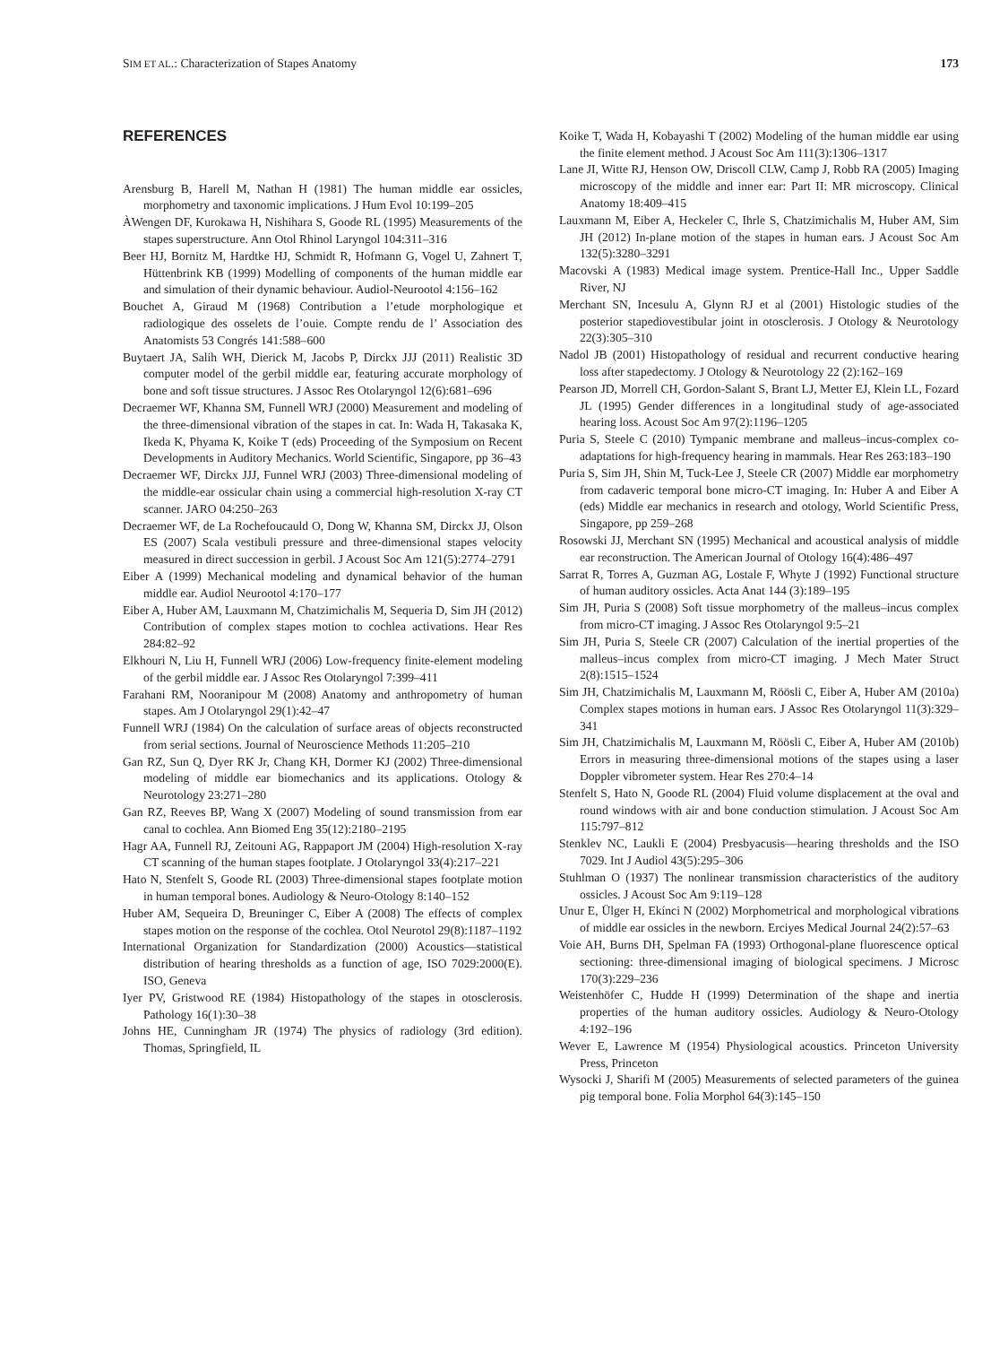SIM ET AL.: Characterization of Stapes Anatomy 173
REFERENCES
Arensburg B, Harell M, Nathan H (1981) The human middle ear ossicles, morphometry and taxonomic implications. J Hum Evol 10:199–205
ÀWengen DF, Kurokawa H, Nishihara S, Goode RL (1995) Measurements of the stapes superstructure. Ann Otol Rhinol Laryngol 104:311–316
Beer HJ, Bornitz M, Hardtke HJ, Schmidt R, Hofmann G, Vogel U, Zahnert T, Hüttenbrink KB (1999) Modelling of components of the human middle ear and simulation of their dynamic behaviour. Audiol-Neurootol 4:156–162
Bouchet A, Giraud M (1968) Contribution a l’etude morphologique et radiologique des osselets de l’ouie. Compte rendu de l’ Association des Anatomists 53 Congrés 141:588–600
Buytaert JA, Salih WH, Dierick M, Jacobs P, Dirckx JJJ (2011) Realistic 3D computer model of the gerbil middle ear, featuring accurate morphology of bone and soft tissue structures. J Assoc Res Otolaryngol 12(6):681–696
Decraemer WF, Khanna SM, Funnell WRJ (2000) Measurement and modeling of the three-dimensional vibration of the stapes in cat. In: Wada H, Takasaka K, Ikeda K, Phyama K, Koike T (eds) Proceeding of the Symposium on Recent Developments in Auditory Mechanics. World Scientific, Singapore, pp 36–43
Decraemer WF, Dirckx JJJ, Funnel WRJ (2003) Three-dimensional modeling of the middle-ear ossicular chain using a commercial high-resolution X-ray CT scanner. JARO 04:250–263
Decraemer WF, de La Rochefoucauld O, Dong W, Khanna SM, Dirckx JJ, Olson ES (2007) Scala vestibuli pressure and three-dimensional stapes velocity measured in direct succession in gerbil. J Acoust Soc Am 121(5):2774–2791
Eiber A (1999) Mechanical modeling and dynamical behavior of the human middle ear. Audiol Neurootol 4:170–177
Eiber A, Huber AM, Lauxmann M, Chatzimichalis M, Sequeria D, Sim JH (2012) Contribution of complex stapes motion to cochlea activations. Hear Res 284:82–92
Elkhouri N, Liu H, Funnell WRJ (2006) Low-frequency finite-element modeling of the gerbil middle ear. J Assoc Res Otolaryngol 7:399–411
Farahani RM, Nooranipour M (2008) Anatomy and anthropometry of human stapes. Am J Otolaryngol 29(1):42–47
Funnell WRJ (1984) On the calculation of surface areas of objects reconstructed from serial sections. Journal of Neuroscience Methods 11:205–210
Gan RZ, Sun Q, Dyer RK Jr, Chang KH, Dormer KJ (2002) Three-dimensional modeling of middle ear biomechanics and its applications. Otology & Neurotology 23:271–280
Gan RZ, Reeves BP, Wang X (2007) Modeling of sound transmission from ear canal to cochlea. Ann Biomed Eng 35(12):2180–2195
Hagr AA, Funnell RJ, Zeitouni AG, Rappaport JM (2004) High-resolution X-ray CT scanning of the human stapes footplate. J Otolaryngol 33(4):217–221
Hato N, Stenfelt S, Goode RL (2003) Three-dimensional stapes footplate motion in human temporal bones. Audiology & Neuro-Otology 8:140–152
Huber AM, Sequeira D, Breuninger C, Eiber A (2008) The effects of complex stapes motion on the response of the cochlea. Otol Neurotol 29(8):1187–1192
International Organization for Standardization (2000) Acoustics—statistical distribution of hearing thresholds as a function of age, ISO 7029:2000(E). ISO, Geneva
Iyer PV, Gristwood RE (1984) Histopathology of the stapes in otosclerosis. Pathology 16(1):30–38
Johns HE, Cunningham JR (1974) The physics of radiology (3rd edition). Thomas, Springfield, IL
Koike T, Wada H, Kobayashi T (2002) Modeling of the human middle ear using the finite element method. J Acoust Soc Am 111(3):1306–1317
Lane JI, Witte RJ, Henson OW, Driscoll CLW, Camp J, Robb RA (2005) Imaging microscopy of the middle and inner ear: Part II: MR microscopy. Clinical Anatomy 18:409–415
Lauxmann M, Eiber A, Heckeler C, Ihrle S, Chatzimichalis M, Huber AM, Sim JH (2012) In-plane motion of the stapes in human ears. J Acoust Soc Am 132(5):3280–3291
Macovski A (1983) Medical image system. Prentice-Hall Inc., Upper Saddle River, NJ
Merchant SN, Incesulu A, Glynn RJ et al (2001) Histologic studies of the posterior stapediovestibular joint in otosclerosis. J Otology & Neurotology 22(3):305–310
Nadol JB (2001) Histopathology of residual and recurrent conductive hearing loss after stapedectomy. J Otology & Neurotology 22 (2):162–169
Pearson JD, Morrell CH, Gordon-Salant S, Brant LJ, Metter EJ, Klein LL, Fozard JL (1995) Gender differences in a longitudinal study of age-associated hearing loss. Acoust Soc Am 97(2):1196–1205
Puria S, Steele C (2010) Tympanic membrane and malleus–incus-complex co-adaptations for high-frequency hearing in mammals. Hear Res 263:183–190
Puria S, Sim JH, Shin M, Tuck-Lee J, Steele CR (2007) Middle ear morphometry from cadaveric temporal bone micro-CT imaging. In: Huber A and Eiber A (eds) Middle ear mechanics in research and otology, World Scientific Press, Singapore, pp 259–268
Rosowski JJ, Merchant SN (1995) Mechanical and acoustical analysis of middle ear reconstruction. The American Journal of Otology 16(4):486–497
Sarrat R, Torres A, Guzman AG, Lostale F, Whyte J (1992) Functional structure of human auditory ossicles. Acta Anat 144 (3):189–195
Sim JH, Puria S (2008) Soft tissue morphometry of the malleus–incus complex from micro-CT imaging. J Assoc Res Otolaryngol 9:5–21
Sim JH, Puria S, Steele CR (2007) Calculation of the inertial properties of the malleus–incus complex from micro-CT imaging. J Mech Mater Struct 2(8):1515–1524
Sim JH, Chatzimichalis M, Lauxmann M, Röösli C, Eiber A, Huber AM (2010a) Complex stapes motions in human ears. J Assoc Res Otolaryngol 11(3):329–341
Sim JH, Chatzimichalis M, Lauxmann M, Röösli C, Eiber A, Huber AM (2010b) Errors in measuring three-dimensional motions of the stapes using a laser Doppler vibrometer system. Hear Res 270:4–14
Stenfelt S, Hato N, Goode RL (2004) Fluid volume displacement at the oval and round windows with air and bone conduction stimulation. J Acoust Soc Am 115:797–812
Stenklev NC, Laukli E (2004) Presbyacusis—hearing thresholds and the ISO 7029. Int J Audiol 43(5):295–306
Stuhlman O (1937) The nonlinear transmission characteristics of the auditory ossicles. J Acoust Soc Am 9:119–128
Unur E, Ülger H, Ekínci N (2002) Morphometrical and morphological vibrations of middle ear ossicles in the newborn. Erciyes Medical Journal 24(2):57–63
Voie AH, Burns DH, Spelman FA (1993) Orthogonal-plane fluorescence optical sectioning: three-dimensional imaging of biological specimens. J Microsc 170(3):229–236
Weistenhöfer C, Hudde H (1999) Determination of the shape and inertia properties of the human auditory ossicles. Audiology & Neuro-Otology 4:192–196
Wever E, Lawrence M (1954) Physiological acoustics. Princeton University Press, Princeton
Wysocki J, Sharifi M (2005) Measurements of selected parameters of the guinea pig temporal bone. Folia Morphol 64(3):145–150